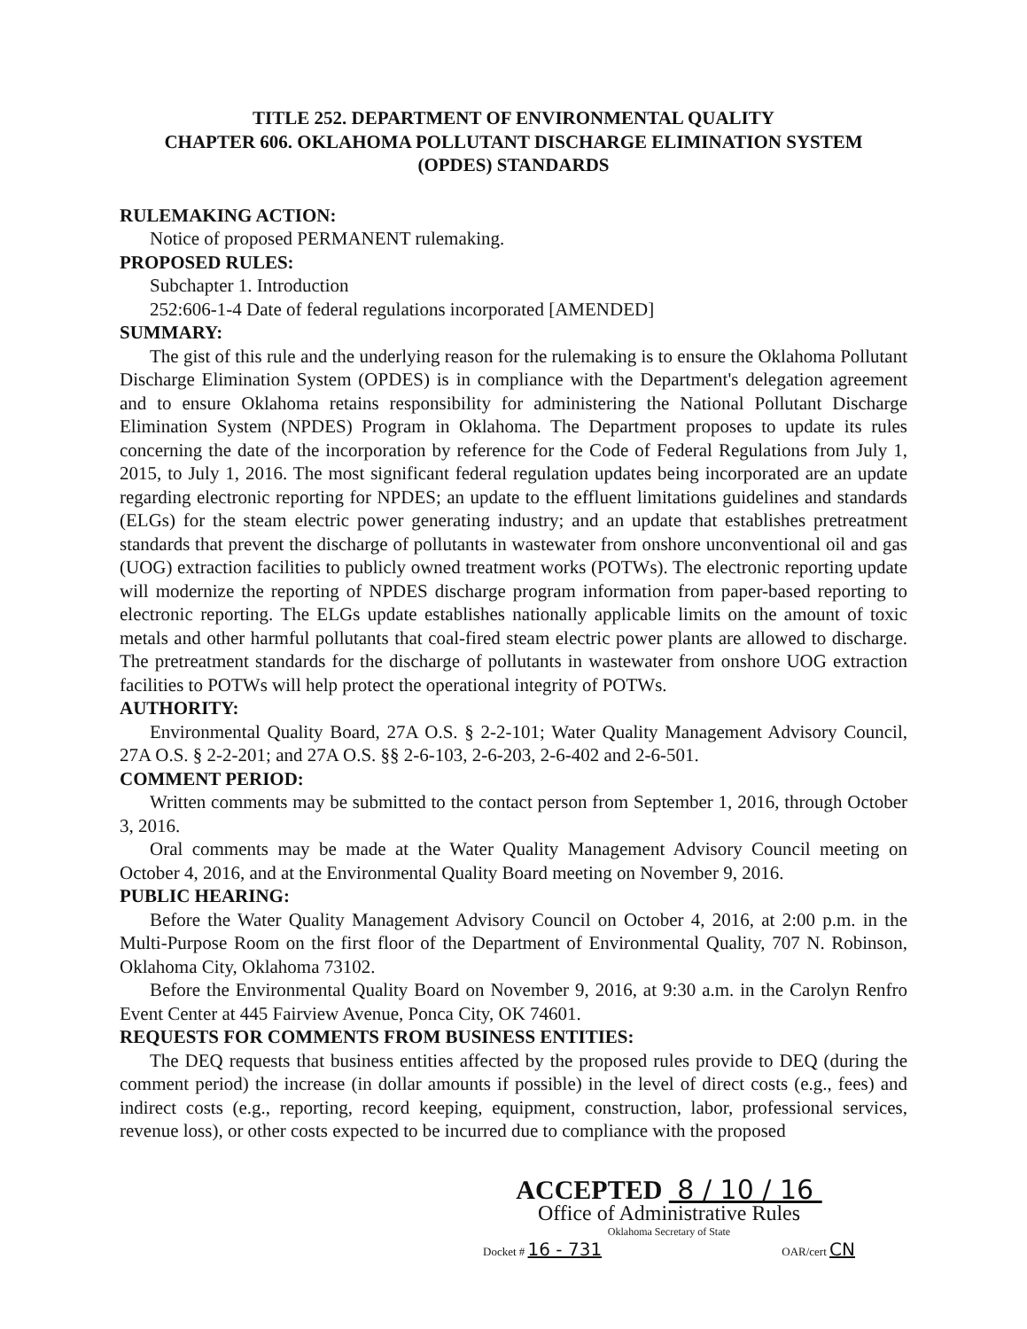TITLE 252. DEPARTMENT OF ENVIRONMENTAL QUALITY
CHAPTER 606. OKLAHOMA POLLUTANT DISCHARGE ELIMINATION SYSTEM
(OPDES) STANDARDS
RULEMAKING ACTION:
Notice of proposed PERMANENT rulemaking.
PROPOSED RULES:
Subchapter 1. Introduction
252:606-1-4 Date of federal regulations incorporated [AMENDED]
SUMMARY:
The gist of this rule and the underlying reason for the rulemaking is to ensure the Oklahoma Pollutant Discharge Elimination System (OPDES) is in compliance with the Department's delegation agreement and to ensure Oklahoma retains responsibility for administering the National Pollutant Discharge Elimination System (NPDES) Program in Oklahoma. The Department proposes to update its rules concerning the date of the incorporation by reference for the Code of Federal Regulations from July 1, 2015, to July 1, 2016. The most significant federal regulation updates being incorporated are an update regarding electronic reporting for NPDES; an update to the effluent limitations guidelines and standards (ELGs) for the steam electric power generating industry; and an update that establishes pretreatment standards that prevent the discharge of pollutants in wastewater from onshore unconventional oil and gas (UOG) extraction facilities to publicly owned treatment works (POTWs). The electronic reporting update will modernize the reporting of NPDES discharge program information from paper-based reporting to electronic reporting. The ELGs update establishes nationally applicable limits on the amount of toxic metals and other harmful pollutants that coal-fired steam electric power plants are allowed to discharge. The pretreatment standards for the discharge of pollutants in wastewater from onshore UOG extraction facilities to POTWs will help protect the operational integrity of POTWs.
AUTHORITY:
Environmental Quality Board, 27A O.S. § 2-2-101; Water Quality Management Advisory Council, 27A O.S. § 2-2-201; and 27A O.S. §§ 2-6-103, 2-6-203, 2-6-402 and 2-6-501.
COMMENT PERIOD:
Written comments may be submitted to the contact person from September 1, 2016, through October 3, 2016.
Oral comments may be made at the Water Quality Management Advisory Council meeting on October 4, 2016, and at the Environmental Quality Board meeting on November 9, 2016.
PUBLIC HEARING:
Before the Water Quality Management Advisory Council on October 4, 2016, at 2:00 p.m. in the Multi-Purpose Room on the first floor of the Department of Environmental Quality, 707 N. Robinson, Oklahoma City, Oklahoma 73102.
Before the Environmental Quality Board on November 9, 2016, at 9:30 a.m. in the Carolyn Renfro Event Center at 445 Fairview Avenue, Ponca City, OK 74601.
REQUESTS FOR COMMENTS FROM BUSINESS ENTITIES:
The DEQ requests that business entities affected by the proposed rules provide to DEQ (during the comment period) the increase (in dollar amounts if possible) in the level of direct costs (e.g., fees) and indirect costs (e.g., reporting, record keeping, equipment, construction, labor, professional services, revenue loss), or other costs expected to be incurred due to compliance with the proposed
ACCEPTED 8 / 10 / 16
Office of Administrative Rules
Oklahoma Secretary of State
Docket # 16 - 731 OAR/cert CN